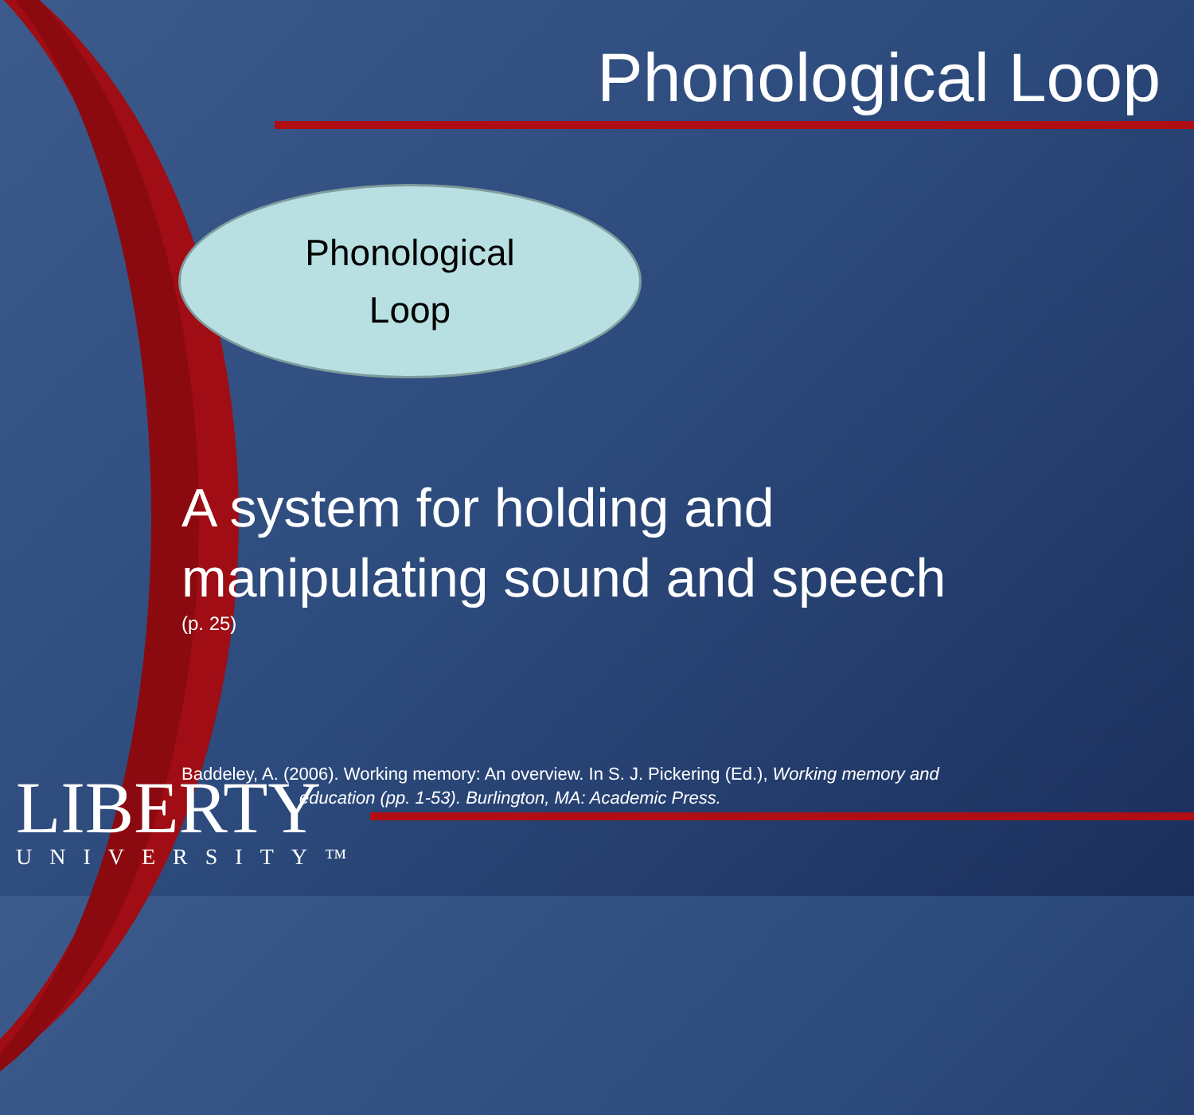Phonological Loop
Phonological
Loop
A system for holding and
manipulating sound and speech
(p. 25)
Baddeley, A. (2006). Working memory: An overview. In S. J. Pickering (Ed.), Working memory and
education (pp. 1-53). Burlington, MA: Academic Press.
LIBERTY
UNIVERSITY™